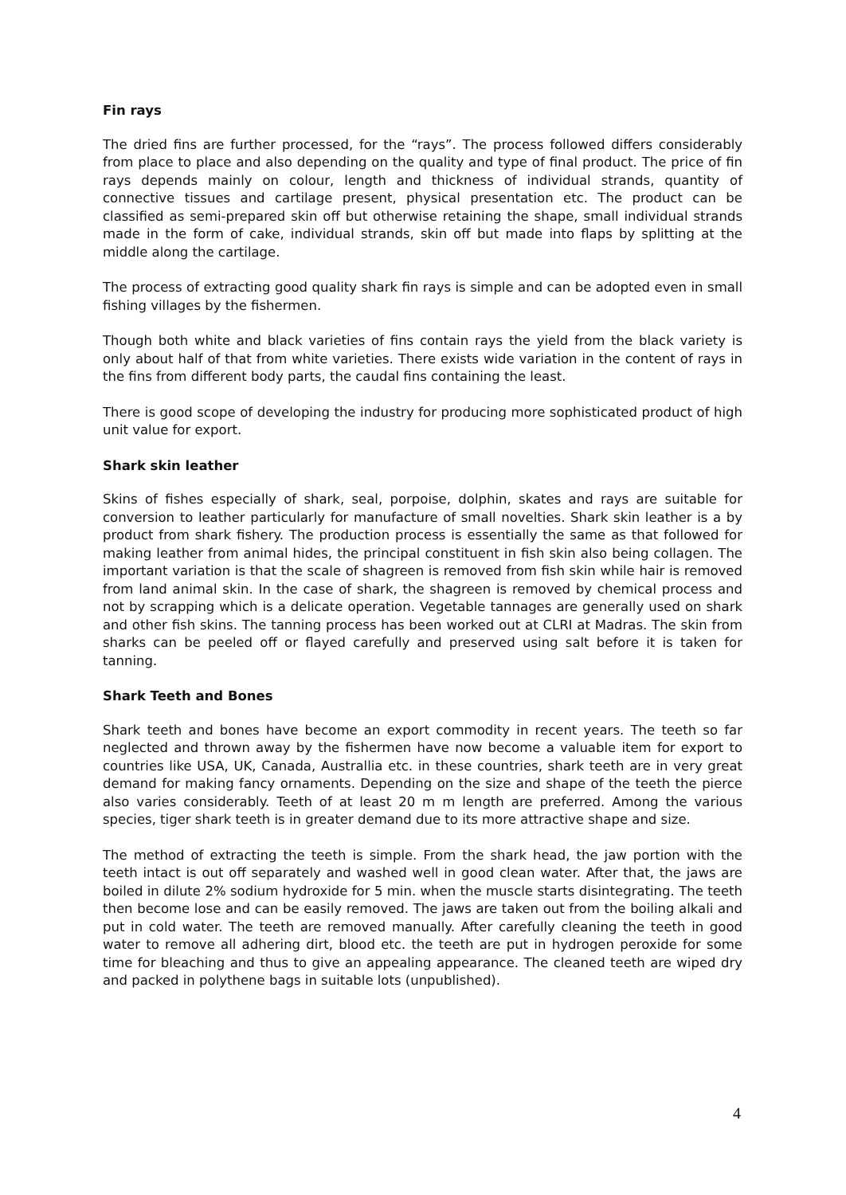Fin rays
The dried fins are further processed, for the “rays”. The process followed differs considerably from place to place and also depending on the quality and type of final product. The price of fin rays depends mainly on colour, length and thickness of individual strands, quantity of connective tissues and cartilage present, physical presentation etc. The product can be classified as semi-prepared skin off but otherwise retaining the shape, small individual strands made in the form of cake, individual strands, skin off but made into flaps by splitting at the middle along the cartilage.
The process of extracting good quality shark fin rays is simple and can be adopted even in small fishing villages by the fishermen.
Though both white and black varieties of fins contain rays the yield from the black variety is only about half of that from white varieties. There exists wide variation in the content of rays in the fins from different body parts, the caudal fins containing the least.
There is good scope of developing the industry for producing more sophisticated product of high unit value for export.
Shark skin leather
Skins of fishes especially of shark, seal, porpoise, dolphin, skates and rays are suitable for conversion to leather particularly for manufacture of small novelties. Shark skin leather is a by product from shark fishery. The production process is essentially the same as that followed for making leather from animal hides, the principal constituent in fish skin also being collagen. The important variation is that the scale of shagreen is removed from fish skin while hair is removed from land animal skin. In the case of shark, the shagreen is removed by chemical process and not by scrapping which is a delicate operation. Vegetable tannages are generally used on shark and other fish skins. The tanning process has been worked out at CLRI at Madras. The skin from sharks can be peeled off or flayed carefully and preserved using salt before it is taken for tanning.
Shark Teeth and Bones
Shark teeth and bones have become an export commodity in recent years. The teeth so far neglected and thrown away by the fishermen have now become a valuable item for export to countries like USA, UK, Canada, Australlia etc. in these countries, shark teeth are in very great demand for making fancy ornaments. Depending on the size and shape of the teeth the pierce also varies considerably. Teeth of at least 20 m m length are preferred. Among the various species, tiger shark teeth is in greater demand due to its more attractive shape and size.
The method of extracting the teeth is simple. From the shark head, the jaw portion with the teeth intact is out off separately and washed well in good clean water. After that, the jaws are boiled in dilute 2% sodium hydroxide for 5 min. when the muscle starts disintegrating. The teeth then become lose and can be easily removed. The jaws are taken out from the boiling alkali and put in cold water. The teeth are removed manually. After carefully cleaning the teeth in good water to remove all adhering dirt, blood etc. the teeth are put in hydrogen peroxide for some time for bleaching and thus to give an appealing appearance. The cleaned teeth are wiped dry and packed in polythene bags in suitable lots (unpublished).
4